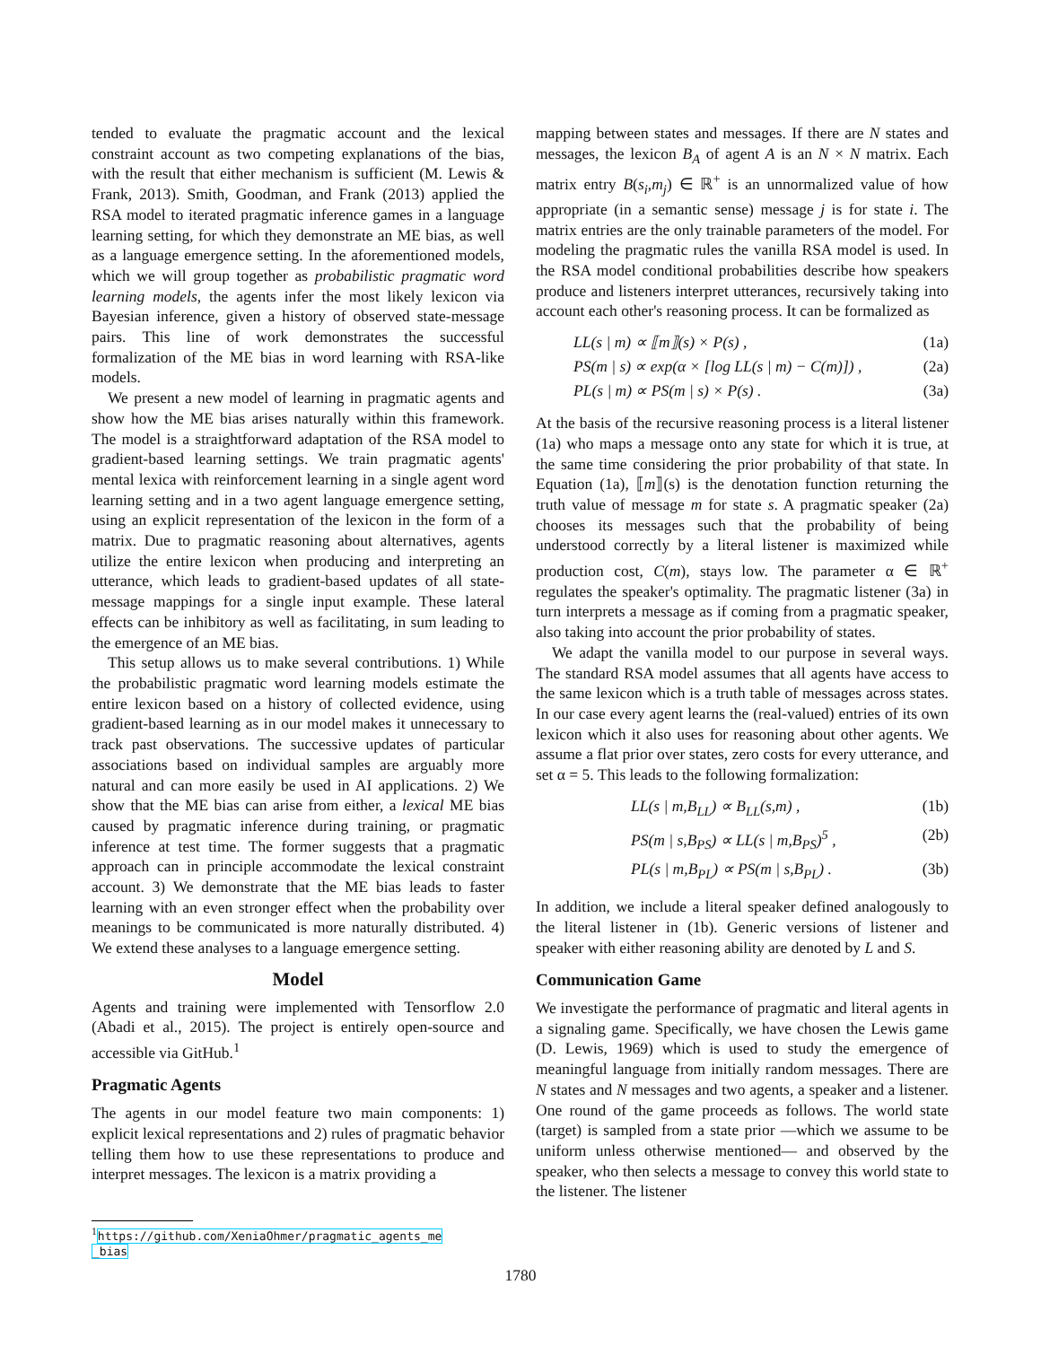tended to evaluate the pragmatic account and the lexical constraint account as two competing explanations of the bias, with the result that either mechanism is sufficient (M. Lewis & Frank, 2013). Smith, Goodman, and Frank (2013) applied the RSA model to iterated pragmatic inference games in a language learning setting, for which they demonstrate an ME bias, as well as a language emergence setting. In the aforementioned models, which we will group together as probabilistic pragmatic word learning models, the agents infer the most likely lexicon via Bayesian inference, given a history of observed state-message pairs. This line of work demonstrates the successful formalization of the ME bias in word learning with RSA-like models.
We present a new model of learning in pragmatic agents and show how the ME bias arises naturally within this framework. The model is a straightforward adaptation of the RSA model to gradient-based learning settings. We train pragmatic agents' mental lexica with reinforcement learning in a single agent word learning setting and in a two agent language emergence setting, using an explicit representation of the lexicon in the form of a matrix. Due to pragmatic reasoning about alternatives, agents utilize the entire lexicon when producing and interpreting an utterance, which leads to gradient-based updates of all state-message mappings for a single input example. These lateral effects can be inhibitory as well as facilitating, in sum leading to the emergence of an ME bias.
This setup allows us to make several contributions. 1) While the probabilistic pragmatic word learning models estimate the entire lexicon based on a history of collected evidence, using gradient-based learning as in our model makes it unnecessary to track past observations. The successive updates of particular associations based on individual samples are arguably more natural and can more easily be used in AI applications. 2) We show that the ME bias can arise from either, a lexical ME bias caused by pragmatic inference during training, or pragmatic inference at test time. The former suggests that a pragmatic approach can in principle accommodate the lexical constraint account. 3) We demonstrate that the ME bias leads to faster learning with an even stronger effect when the probability over meanings to be communicated is more naturally distributed. 4) We extend these analyses to a language emergence setting.
Model
Agents and training were implemented with Tensorflow 2.0 (Abadi et al., 2015). The project is entirely open-source and accessible via GitHub.<sup>1</sup>
Pragmatic Agents
The agents in our model feature two main components: 1) explicit lexical representations and 2) rules of pragmatic behavior telling them how to use these representations to produce and interpret messages. The lexicon is a matrix providing a
<sup>1</sup> https://github.com/XeniaOhmer/pragmatic_agents_me
_bias
mapping between states and messages. If there are N states and messages, the lexicon B<sub>A</sub> of agent A is an N × N matrix. Each matrix entry B(s<sub>i</sub>,m<sub>j</sub>) ∈ ℝ<sup>+</sup> is an unnormalized value of how appropriate (in a semantic sense) message j is for state i. The matrix entries are the only trainable parameters of the model. For modeling the pragmatic rules the vanilla RSA model is used. In the RSA model conditional probabilities describe how speakers produce and listeners interpret utterances, recursively taking into account each other's reasoning process. It can be formalized as
LL(s | m) ∝ ⟦m⟧(s) × P(s) , (1a)
PS(m | s) ∝ exp(α × [log LL(s | m) − C(m)]) , (2a)
PL(s | m) ∝ PS(m | s) × P(s) . (3a)
At the basis of the recursive reasoning process is a literal listener (1a) who maps a message onto any state for which it is true, at the same time considering the prior probability of that state. In Equation (1a), ⟦m⟧(s) is the denotation function returning the truth value of message m for state s. A pragmatic speaker (2a) chooses its messages such that the probability of being understood correctly by a literal listener is maximized while production cost, C(m), stays low. The parameter α ∈ ℝ<sup>+</sup> regulates the speaker's optimality. The pragmatic listener (3a) in turn interprets a message as if coming from a pragmatic speaker, also taking into account the prior probability of states.
We adapt the vanilla model to our purpose in several ways. The standard RSA model assumes that all agents have access to the same lexicon which is a truth table of messages across states. In our case every agent learns the (real-valued) entries of its own lexicon which it also uses for reasoning about other agents. We assume a flat prior over states, zero costs for every utterance, and set α = 5. This leads to the following formalization:
LL(s | m,B<sub>LL</sub>) ∝ B<sub>LL</sub>(s,m) , (1b)
PS(m | s,B<sub>PS</sub>) ∝ LL(s | m,B<sub>PS</sub>)<sup>5</sup> , (2b)
PL(s | m,B<sub>PL</sub>) ∝ PS(m | s,B<sub>PL</sub>) . (3b)
In addition, we include a literal speaker defined analogously to the literal listener in (1b). Generic versions of listener and speaker with either reasoning ability are denoted by L and S.
Communication Game
We investigate the performance of pragmatic and literal agents in a signaling game. Specifically, we have chosen the Lewis game (D. Lewis, 1969) which is used to study the emergence of meaningful language from initially random messages. There are N states and N messages and two agents, a speaker and a listener. One round of the game proceeds as follows. The world state (target) is sampled from a state prior —which we assume to be uniform unless otherwise mentioned— and observed by the speaker, who then selects a message to convey this world state to the listener. The listener
1780